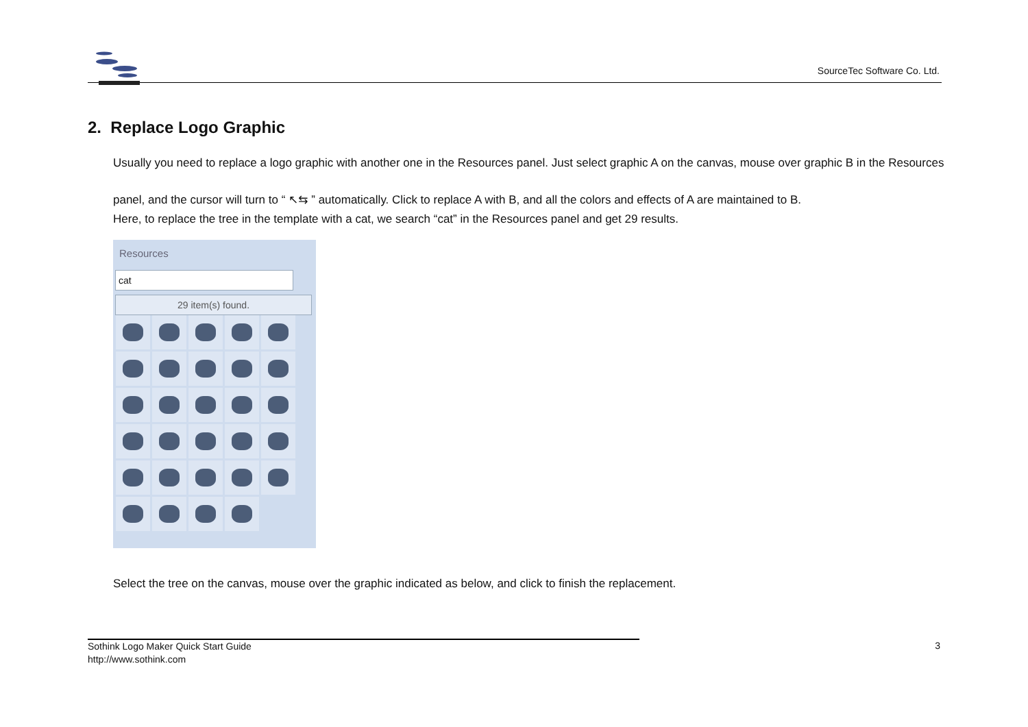SourceTec Software Co. Ltd.
2. Replace Logo Graphic
Usually you need to replace a logo graphic with another one in the Resources panel. Just select graphic A on the canvas, mouse over graphic B in the Resources
panel, and the cursor will turn to “ ↖⇆ ” automatically. Click to replace A with B, and all the colors and effects of A are maintained to B.
Here, to replace the tree in the template with a cat, we search “cat” in the Resources panel and get 29 results.
Resources
cat
29 item(s) found.
Select the tree on the canvas, mouse over the graphic indicated as below, and click to finish the replacement.
Sothink Logo Maker Quick Start Guide
http://www.sothink.com
3